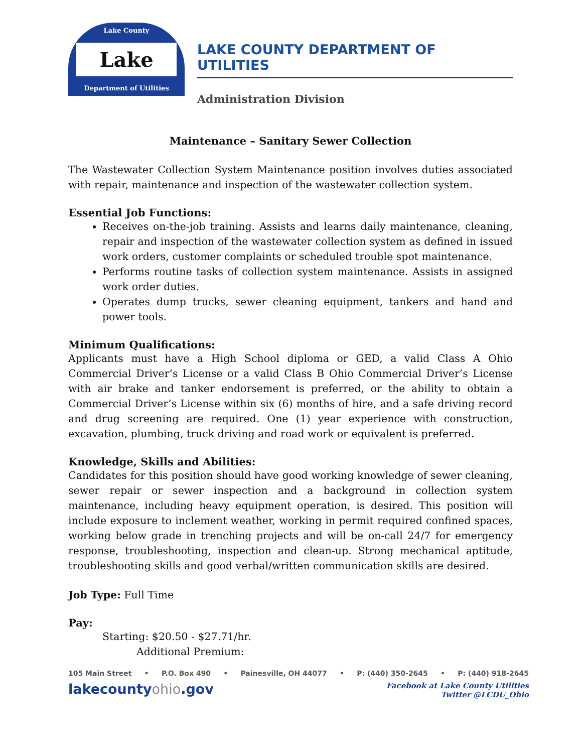Lake County
Lake
Department of Utilities
LAKE COUNTY DEPARTMENT OF UTILITIES
Administration Division
Maintenance – Sanitary Sewer Collection
The Wastewater Collection System Maintenance position involves duties associated with repair, maintenance and inspection of the wastewater collection system.
Essential Job Functions:
Receives on-the-job training. Assists and learns daily maintenance, cleaning, repair and inspection of the wastewater collection system as defined in issued work orders, customer complaints or scheduled trouble spot maintenance.
Performs routine tasks of collection system maintenance. Assists in assigned work order duties.
Operates dump trucks, sewer cleaning equipment, tankers and hand and power tools.
Minimum Qualifications:
Applicants must have a High School diploma or GED, a valid Class A Ohio Commercial Driver’s License or a valid Class B Ohio Commercial Driver’s License with air brake and tanker endorsement is preferred, or the ability to obtain a Commercial Driver’s License within six (6) months of hire, and a safe driving record and drug screening are required. One (1) year experience with construction, excavation, plumbing, truck driving and road work or equivalent is preferred.
Knowledge, Skills and Abilities:
Candidates for this position should have good working knowledge of sewer cleaning, sewer repair or sewer inspection and a background in collection system maintenance, including heavy equipment operation, is desired. This position will include exposure to inclement weather, working in permit required confined spaces, working below grade in trenching projects and will be on-call 24/7 for emergency response, troubleshooting, inspection and clean-up. Strong mechanical aptitude, troubleshooting skills and good verbal/written communication skills are desired.
Job Type: Full Time
Pay:
Starting: $20.50 - $27.71/hr.
Additional Premium:
105 Main Street • P.O. Box 490 • Painesville, OH 44077 • P: (440) 350-2645 • P: (440) 918-2645
lakecountyohio.gov Facebook at Lake County Utilities
Twitter @LCDU_Ohio